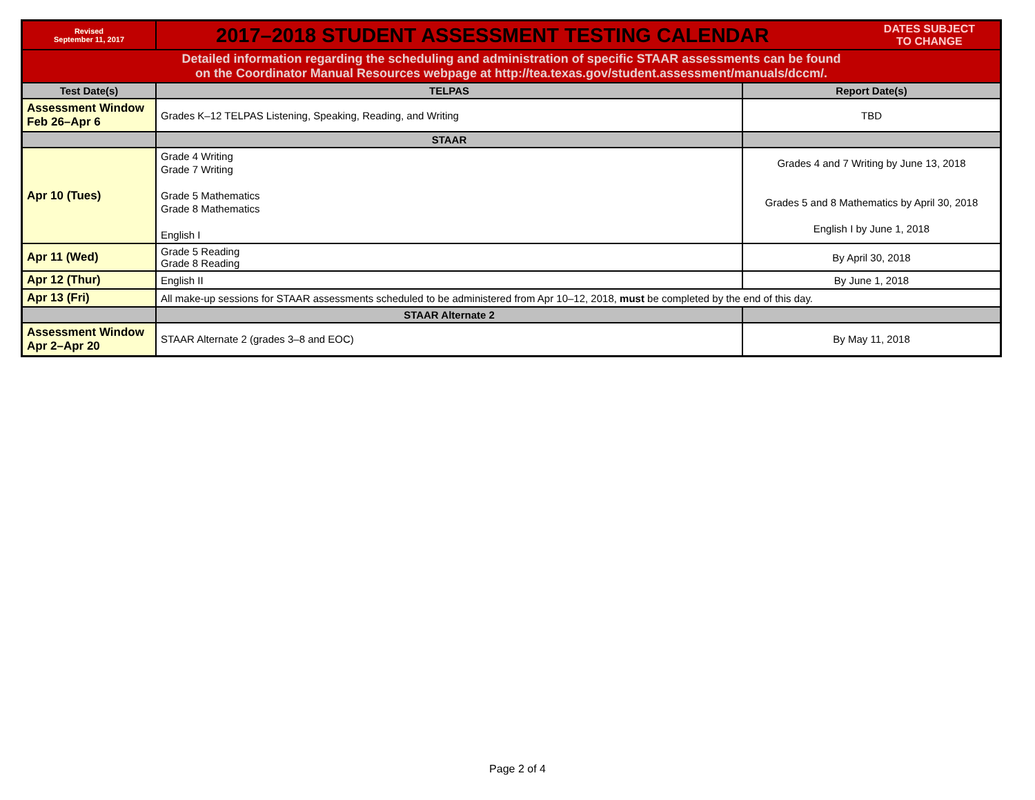| Revised September 11, 2017 | 2017–2018 STUDENT ASSESSMENT TESTING CALENDAR DATES SUBJECT TO CHANGE | |
| Detailed information regarding the scheduling and administration of specific STAAR assessments can be found on the Coordinator Manual Resources webpage at http://tea.texas.gov/student.assessment/manuals/dccm/. | | |
| Test Date(s) | TELPAS | Report Date(s) |
| Assessment Window Feb 26–Apr 6 | Grades K–12 TELPAS Listening, Speaking, Reading, and Writing | TBD |
| | STAAR | |
| Apr 10 (Tues) | Grade 4 Writing Grade 7 Writing Grade 5 Mathematics Grade 8 Mathematics English I | Grades 4 and 7 Writing by June 13, 2018 Grades 5 and 8 Mathematics by April 30, 2018 English I by June 1, 2018 |
| Apr 11 (Wed) | Grade 5 Reading Grade 8 Reading | By April 30, 2018 |
| Apr 12 (Thur) | English II | By June 1, 2018 |
| Apr 13 (Fri) | All make-up sessions for STAAR assessments scheduled to be administered from Apr 10–12, 2018, must be completed by the end of this day. | |
| | STAAR Alternate 2 | |
| Assessment Window Apr 2–Apr 20 | STAAR Alternate 2 (grades 3–8 and EOC) | By May 11, 2018 |
Page 2 of 4